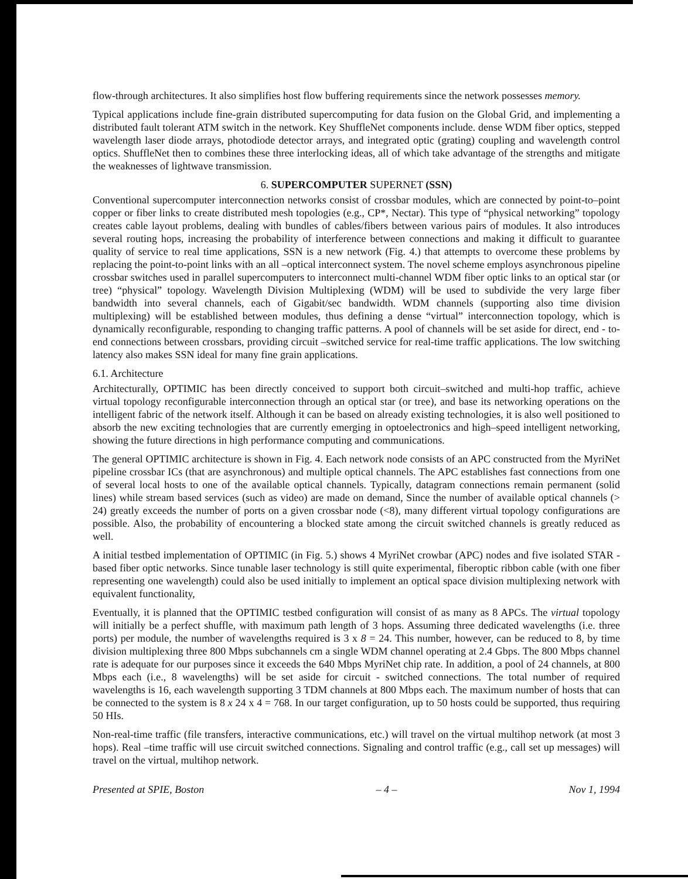flow-through architectures. It also simplifies host flow buffering requirements since the network possesses memory.
Typical applications include fine-grain distributed supercomputing for data fusion on the Global Grid, and implementing a distributed fault tolerant ATM switch in the network. Key ShuffleNet components include. dense WDM fiber optics, stepped wavelength laser diode arrays, photodiode detector arrays, and integrated optic (grating) coupling and wavelength control optics. ShuffleNet then to combines these three interlocking ideas, all of which take advantage of the strengths and mitigate the weaknesses of lightwave transmission.
6. SUPERCOMPUTER SUPERNET (SSN)
Conventional supercomputer interconnection networks consist of crossbar modules, which are connected by point-to–point copper or fiber links to create distributed mesh topologies (e.g., CP*, Nectar). This type of “physical networking” topology creates cable layout problems, dealing with bundles of cables/fibers between various pairs of modules. It also introduces several routing hops, increasing the probability of interference between connections and making it difficult to guarantee quality of service to real time applications, SSN is a new network (Fig. 4.) that attempts to overcome these problems by replacing the point-to-point links with an all –optical interconnect system. The novel scheme employs asynchronous pipeline crossbar switches used in parallel supercomputers to interconnect multi-channel WDM fiber optic links to an optical star (or tree) “physical” topology. Wavelength Division Multiplexing (WDM) will be used to subdivide the very large fiber bandwidth into several channels, each of Gigabit/sec bandwidth. WDM channels (supporting also time division multiplexing) will be established between modules, thus defining a dense “virtual” interconnection topology, which is dynamically reconfigurable, responding to changing traffic patterns. A pool of channels will be set aside for direct, end - to-end connections between crossbars, providing circuit –switched service for real-time traffic applications. The low switching latency also makes SSN ideal for many fine grain applications.
6.1. Architecture
Architecturally, OPTIMIC has been directly conceived to support both circuit–switched and multi-hop traffic, achieve virtual topology reconfigurable interconnection through an optical star (or tree), and base its networking operations on the intelligent fabric of the network itself. Although it can be based on already existing technologies, it is also well positioned to absorb the new exciting technologies that are currently emerging in optoelectronics and high–speed intelligent networking, showing the future directions in high performance computing and communications.
The general OPTIMIC architecture is shown in Fig. 4. Each network node consists of an APC constructed from the MyriNet pipeline crossbar ICs (that are asynchronous) and multiple optical channels. The APC establishes fast connections from one of several local hosts to one of the available optical channels. Typically, datagram connections remain permanent (solid lines) while stream based services (such as video) are made on demand, Since the number of available optical channels (> 24) greatly exceeds the number of ports on a given crossbar node (<8), many different virtual topology configurations are possible. Also, the probability of encountering a blocked state among the circuit switched channels is greatly reduced as well.
A initial testbed implementation of OPTIMIC (in Fig. 5.) shows 4 MyriNet crowbar (APC) nodes and five isolated STAR -based fiber optic networks. Since tunable laser technology is still quite experimental, fiberoptic ribbon cable (with one fiber representing one wavelength) could also be used initially to implement an optical space division multiplexing network with equivalent functionality,
Eventually, it is planned that the OPTIMIC testbed configuration will consist of as many as 8 APCs. The virtual topology will initially be a perfect shuffle, with maximum path length of 3 hops. Assuming three dedicated wavelengths (i.e. three ports) per module, the number of wavelengths required is 3 x 8 = 24. This number, however, can be reduced to 8, by time division multiplexing three 800 Mbps subchannels cm a single WDM channel operating at 2.4 Gbps. The 800 Mbps channel rate is adequate for our purposes since it exceeds the 640 Mbps MyriNet chip rate. In addition, a pool of 24 channels, at 800 Mbps each (i.e., 8 wavelengths) will be set aside for circuit - switched connections. The total number of required wavelengths is 16, each wavelength supporting 3 TDM channels at 800 Mbps each. The maximum number of hosts that can be connected to the system is 8 x 24 x 4 = 768. In our target configuration, up to 50 hosts could be supported, thus requiring 50 HIs.
Non-real-time traffic (file transfers, interactive communications, etc.) will travel on the virtual multihop network (at most 3 hops). Real –time traffic will use circuit switched connections. Signaling and control traffic (e.g., call set up messages) will travel on the virtual, multihop network.
Presented at SPIE, Boston – 4 – Nov 1, 1994